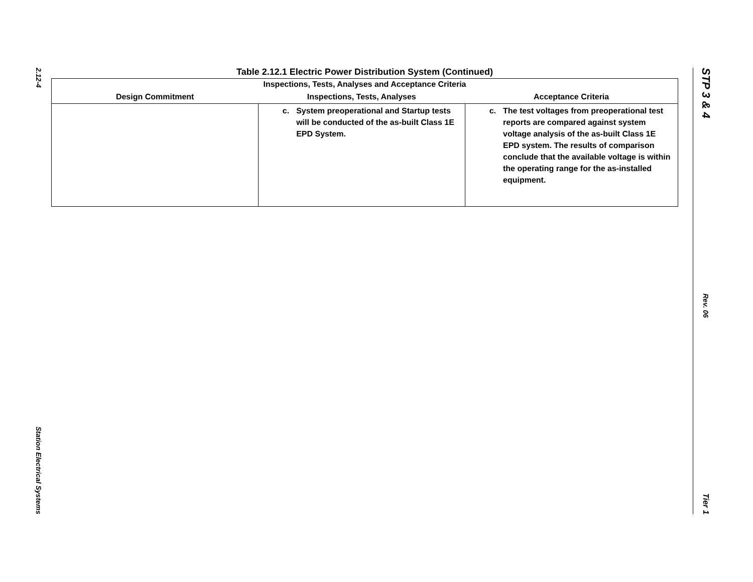2.12-4
Station Electrical Systems
Table 2.12.1 Electric Power Distribution System (Continued)
| Inspections, Tests, Analyses and Acceptance Criteria | | |
| --- | --- | --- |
| Design Commitment | Inspections, Tests, Analyses | Acceptance Criteria |
| | c. System preoperational and Startup tests will be conducted of the as-built Class 1E EPD System. | c. The test voltages from preoperational test reports are compared against system voltage analysis of the as-built Class 1E EPD system. The results of comparison conclude that the available voltage is within the operating range for the as-installed equipment. |
STP 3 & 4
Rev. 06
Tier 1